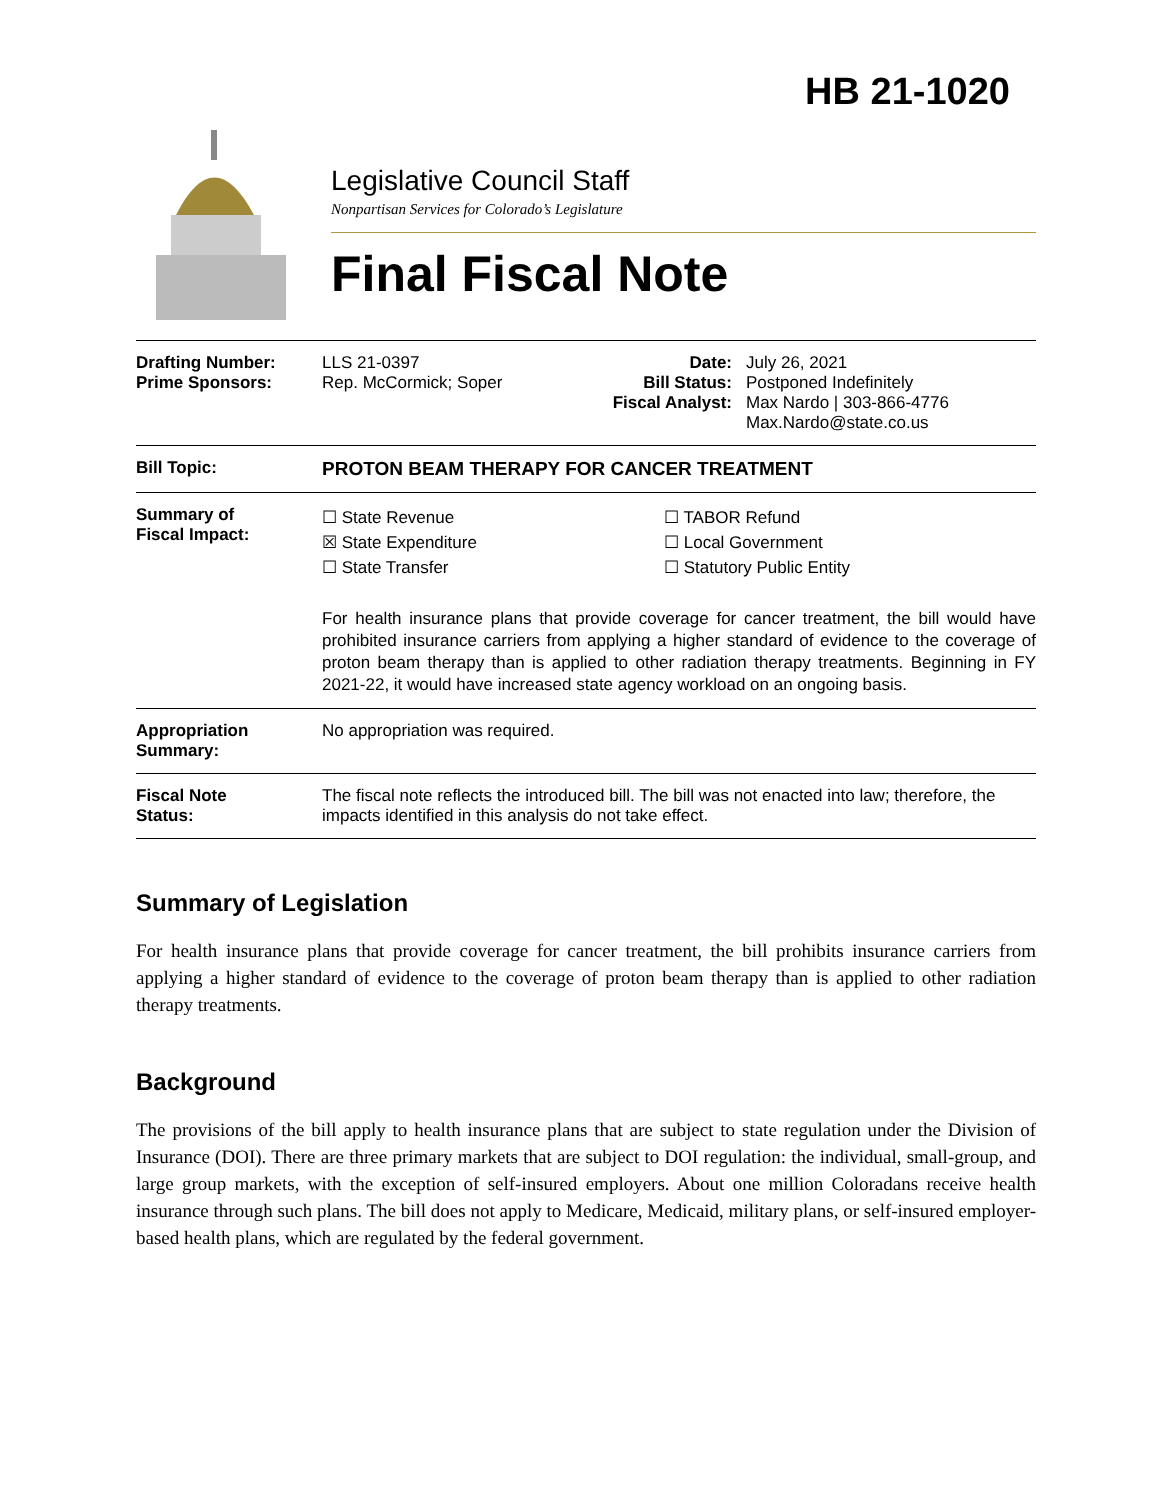HB 21-1020
Legislative Council Staff
Nonpartisan Services for Colorado’s Legislature
Final Fiscal Note
| Drafting Number: Prime Sponsors: | LLS 21-0397 Rep. McCormick; Soper | Date: Bill Status: Fiscal Analyst: | July 26, 2021 Postponed Indefinitely Max Nardo / 303-866-4776 Max.Nardo@state.co.us |
| Bill Topic: | PROTON BEAM THERAPY FOR CANCER TREATMENT | | |
| Summary of Fiscal Impact: | ☐ State Revenue ☒ State Expenditure ☐ State Transfer ☐ TABOR Refund ☐ Local Government ☐ Statutory Public Entity For health insurance plans that provide coverage for cancer treatment, the bill would have prohibited insurance carriers from applying a higher standard of evidence to the coverage of proton beam therapy than is applied to other radiation therapy treatments. Beginning in FY 2021-22, it would have increased state agency workload on an ongoing basis. | | |
| Appropriation Summary: | No appropriation was required. | | |
| Fiscal Note Status: | The fiscal note reflects the introduced bill. The bill was not enacted into law; therefore, the impacts identified in this analysis do not take effect. | | |
Summary of Legislation
For health insurance plans that provide coverage for cancer treatment, the bill prohibits insurance carriers from applying a higher standard of evidence to the coverage of proton beam therapy than is applied to other radiation therapy treatments.
Background
The provisions of the bill apply to health insurance plans that are subject to state regulation under the Division of Insurance (DOI). There are three primary markets that are subject to DOI regulation: the individual, small-group, and large group markets, with the exception of self-insured employers. About one million Coloradans receive health insurance through such plans. The bill does not apply to Medicare, Medicaid, military plans, or self-insured employer-based health plans, which are regulated by the federal government.